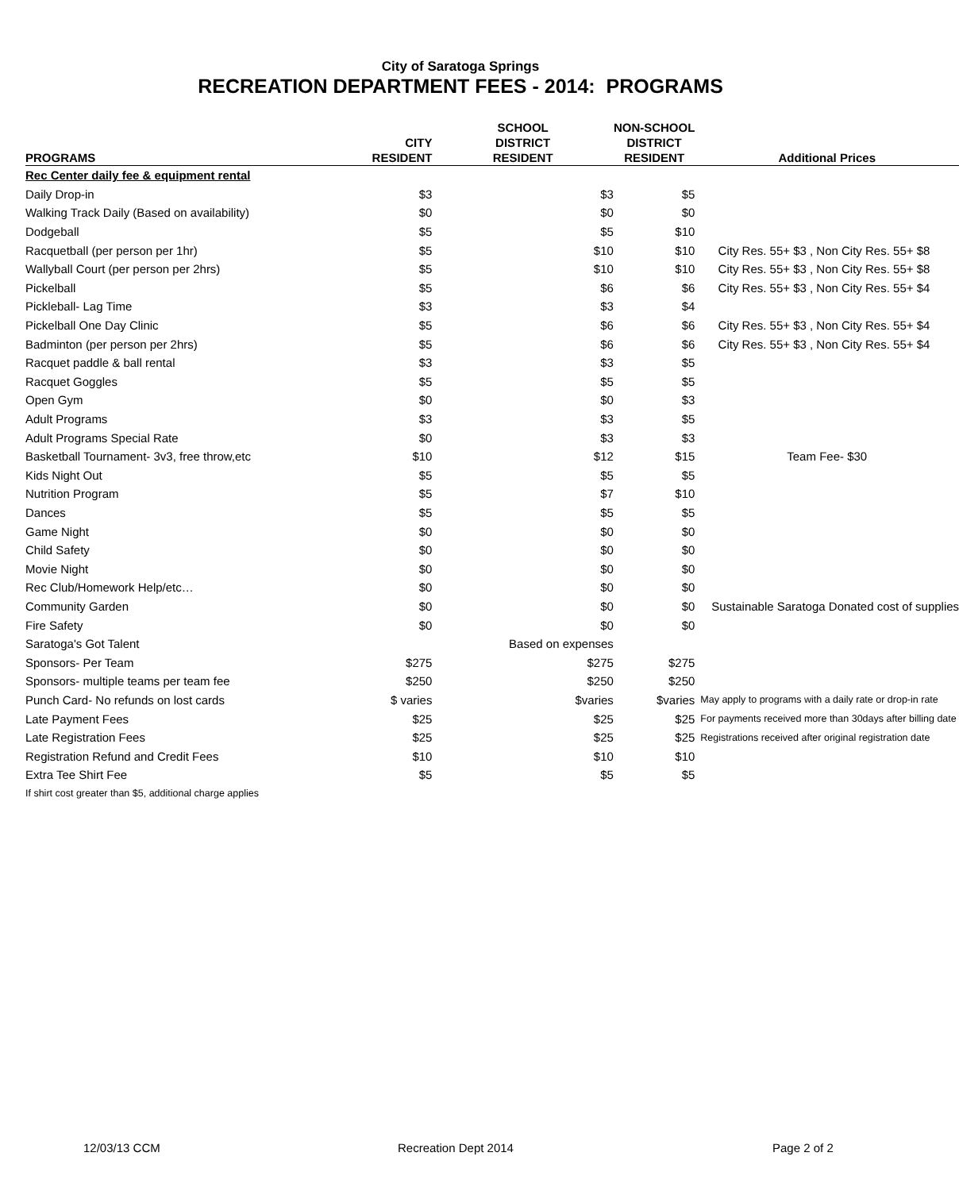City of Saratoga Springs
RECREATION DEPARTMENT FEES - 2014: PROGRAMS
| PROGRAMS | CITY RESIDENT | SCHOOL DISTRICT RESIDENT | NON-SCHOOL DISTRICT RESIDENT | Additional Prices |
| --- | --- | --- | --- | --- |
| Rec Center daily fee & equipment rental | | | | |
| Daily Drop-in | $3 | $3 | $5 | |
| Walking Track Daily (Based on availability) | $0 | $0 | $0 | |
| Dodgeball | $5 | $5 | $10 | |
| Racquetball (per person per 1hr) | $5 | $10 | $10 | City Res. 55+ $3 , Non City Res. 55+ $8 |
| Wallyball Court (per person per 2hrs) | $5 | $10 | $10 | City Res. 55+ $3 , Non City Res. 55+ $8 |
| Pickelball | $5 | $6 | $6 | City Res. 55+ $3 , Non City Res. 55+ $4 |
| Pickleball- Lag Time | $3 | $3 | $4 | |
| Pickelball One Day Clinic | $5 | $6 | $6 | City Res. 55+ $3 , Non City Res. 55+ $4 |
| Badminton (per person per 2hrs) | $5 | $6 | $6 | City Res. 55+ $3 , Non City Res. 55+ $4 |
| Racquet paddle & ball rental | $3 | $3 | $5 | |
| Racquet Goggles | $5 | $5 | $5 | |
| Open Gym | $0 | $0 | $3 | |
| Adult Programs | $3 | $3 | $5 | |
| Adult Programs Special Rate | $0 | $3 | $3 | |
| Basketball Tournament- 3v3, free throw,etc | $10 | $12 | $15 | Team Fee- $30 |
| Kids Night Out | $5 | $5 | $5 | |
| Nutrition Program | $5 | $7 | $10 | |
| Dances | $5 | $5 | $5 | |
| Game Night | $0 | $0 | $0 | |
| Child Safety | $0 | $0 | $0 | |
| Movie Night | $0 | $0 | $0 | |
| Rec Club/Homework Help/etc… | $0 | $0 | $0 | |
| Community Garden | $0 | $0 | $0 | Sustainable Saratoga Donated cost of supplies |
| Fire Safety | $0 | $0 | $0 | |
| Saratoga's Got Talent | Based on expenses | | | |
| Sponsors- Per Team | $275 | $275 | $275 | |
| Sponsors- multiple teams per team fee | $250 | $250 | $250 | |
| Punch Card- No refunds on lost cards | $ varies | $varies | $varies | May apply to programs with a daily rate or drop-in rate |
| Late Payment Fees | $25 | $25 | $25 | For payments received more than 30days after billing date |
| Late Registration Fees | $25 | $25 | $25 | Registrations received after original registration date |
| Registration Refund and Credit Fees | $10 | $10 | $10 | |
| Extra Tee Shirt Fee | $5 | $5 | $5 | |
| If shirt cost greater than $5, additional charge applies | | | | |
12/03/13 CCM Recreation Dept 2014 Page 2 of 2